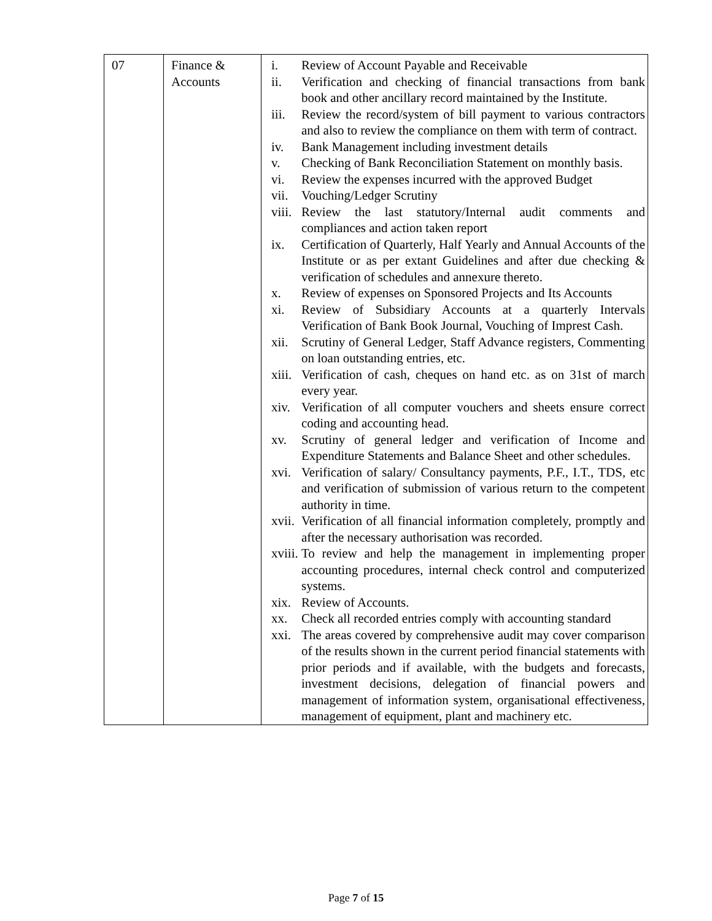| 07 | Finance & Accounts | i. Review of Account Payable and Receivable ii. Verification and checking of financial transactions from bank book and other ancillary record maintained by the Institute. iii. Review the record/system of bill payment to various contractors and also to review the compliance on them with term of contract. iv. Bank Management including investment details v. Checking of Bank Reconciliation Statement on monthly basis. vi. Review the expenses incurred with the approved Budget vii. Vouching/Ledger Scrutiny viii. Review the last statutory/Internal audit comments and compliances and action taken report ix. Certification of Quarterly, Half Yearly and Annual Accounts of the Institute or as per extant Guidelines and after due checking & verification of schedules and annexure thereto. x. Review of expenses on Sponsored Projects and Its Accounts xi. Review of Subsidiary Accounts at a quarterly Intervals Verification of Bank Book Journal, Vouching of Imprest Cash. xii. Scrutiny of General Ledger, Staff Advance registers, Commenting on loan outstanding entries, etc. xiii. Verification of cash, cheques on hand etc. as on 31st of march every year. xiv. Verification of all computer vouchers and sheets ensure correct coding and accounting head. xv. Scrutiny of general ledger and verification of Income and Expenditure Statements and Balance Sheet and other schedules. xvi. Verification of salary/ Consultancy payments, P.F., I.T., TDS, etc and verification of submission of various return to the competent authority in time. xvii. Verification of all financial information completely, promptly and after the necessary authorisation was recorded. xviii. To review and help the management in implementing proper accounting procedures, internal check control and computerized systems. xix. Review of Accounts. xx. Check all recorded entries comply with accounting standard xxi. The areas covered by comprehensive audit may cover comparison of the results shown in the current period financial statements with prior periods and if available, with the budgets and forecasts, investment decisions, delegation of financial powers and management of information system, organisational effectiveness, management of equipment, plant and machinery etc. |
Page 7 of 15